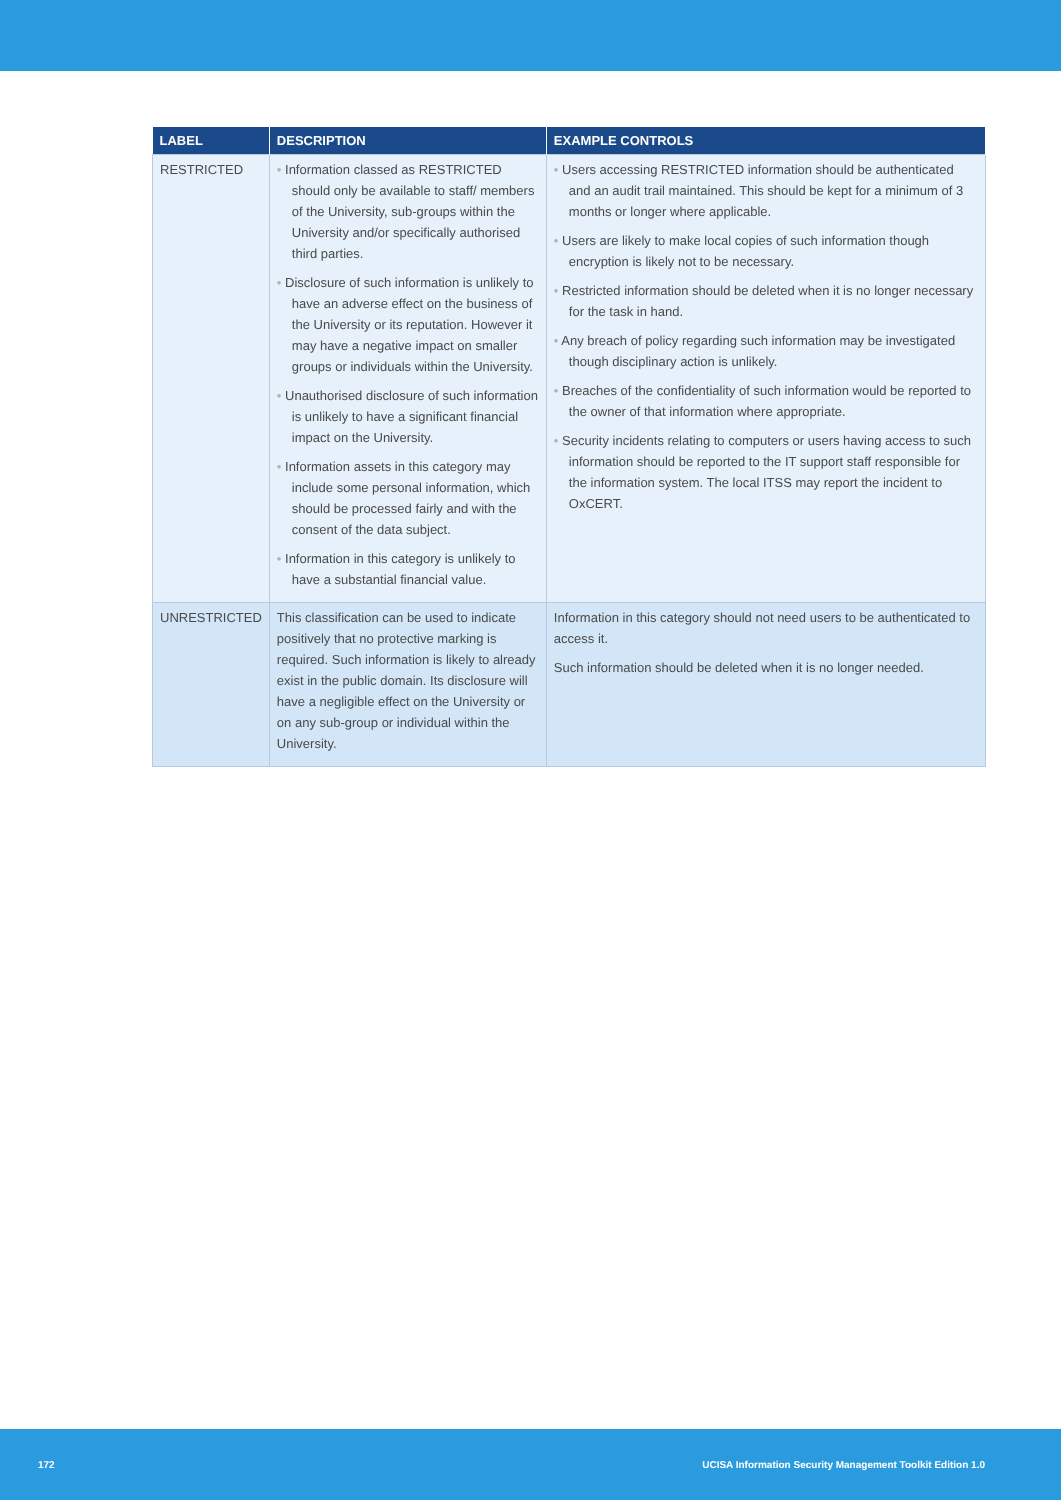| LABEL | DESCRIPTION | EXAMPLE CONTROLS |
| --- | --- | --- |
| RESTRICTED | • Information classed as RESTRICTED should only be available to staff/ members of the University, sub-groups within the University and/or specifically authorised third parties. • Disclosure of such information is unlikely to have an adverse effect on the business of the University or its reputation. However it may have a negative impact on smaller groups or individuals within the University. • Unauthorised disclosure of such information is unlikely to have a significant financial impact on the University. • Information assets in this category may include some personal information, which should be processed fairly and with the consent of the data subject. • Information in this category is unlikely to have a substantial financial value. | • Users accessing RESTRICTED information should be authenticated and an audit trail maintained. This should be kept for a minimum of 3 months or longer where applicable. • Users are likely to make local copies of such information though encryption is likely not to be necessary. • Restricted information should be deleted when it is no longer necessary for the task in hand. • Any breach of policy regarding such information may be investigated though disciplinary action is unlikely. • Breaches of the confidentiality of such information would be reported to the owner of that information where appropriate. • Security incidents relating to computers or users having access to such information should be reported to the IT support staff responsible for the information system. The local ITSS may report the incident to OxCERT. |
| UNRESTRICTED | This classification can be used to indicate positively that no protective marking is required. Such information is likely to already exist in the public domain. Its disclosure will have a negligible effect on the University or on any sub-group or individual within the University. | Information in this category should not need users to be authenticated to access it. Such information should be deleted when it is no longer needed. |
172 UCISA Information Security Management Toolkit Edition 1.0